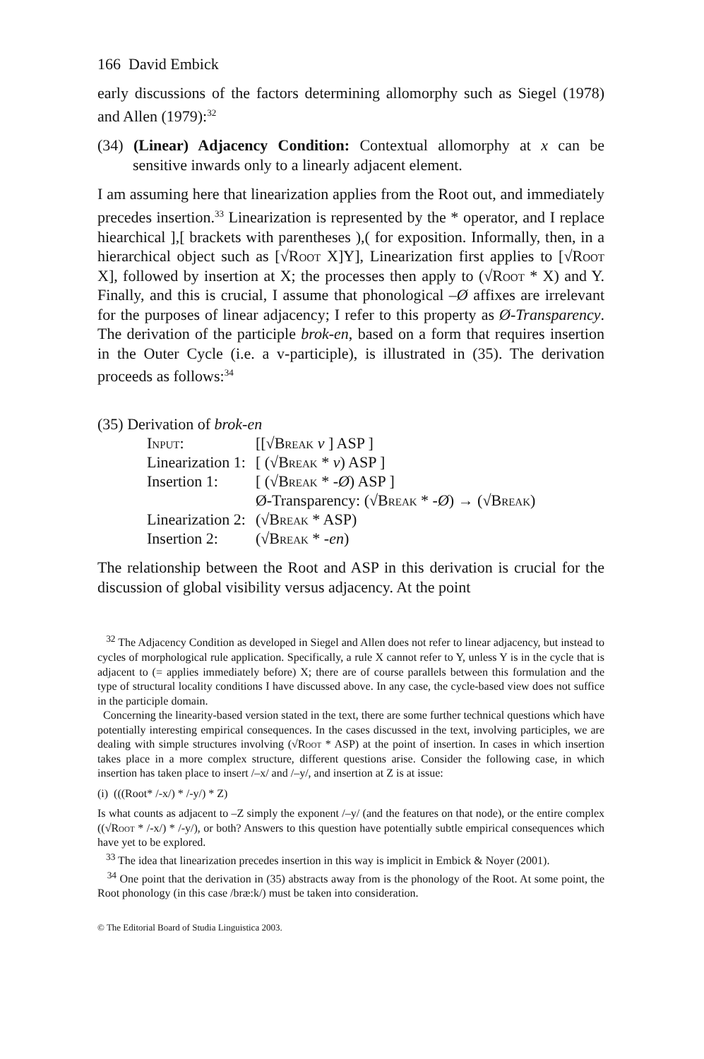166 David Embick
early discussions of the factors determining allomorphy such as Siegel (1978) and Allen (1979):<sup>32</sup>
(34) (Linear) Adjacency Condition: Contextual allomorphy at x can be sensitive inwards only to a linearly adjacent element.
I am assuming here that linearization applies from the Root out, and immediately precedes insertion.<sup>33</sup> Linearization is represented by the * operator, and I replace hiearchical ],[ brackets with parentheses ),( for exposition. Informally, then, in a hierarchical object such as [√Root X]Y], Linearization first applies to [√Root X], followed by insertion at X; the processes then apply to (√Root * X) and Y. Finally, and this is crucial, I assume that phonological –Ø affixes are irrelevant for the purposes of linear adjacency; I refer to this property as Ø-Transparency. The derivation of the participle brok-en, based on a form that requires insertion in the Outer Cycle (i.e. a v-participle), is illustrated in (35). The derivation proceeds as follows:<sup>34</sup>
(35) Derivation of brok-en
| Input: | [[√ Break v ] ASP ] |
| Linearization 1: | [ (√ Break * v ) ASP ] |
| Insertion 1: | [ (√ Break * - Ø ) ASP ] |
| | Ø-Transparency: (√ Break * - Ø ) → (√ Break ) |
| Linearization 2: | (√ Break * ASP) |
| Insertion 2: | (√ Break * - en ) |
The relationship between the Root and ASP in this derivation is crucial for the discussion of global visibility versus adjacency. At the point
<sup>32</sup> The Adjacency Condition as developed in Siegel and Allen does not refer to linear adjacency, but instead to cycles of morphological rule application. Specifically, a rule X cannot refer to Y, unless Y is in the cycle that is adjacent to (= applies immediately before) X; there are of course parallels between this formulation and the type of structural locality conditions I have discussed above. In any case, the cycle-based view does not suffice in the participle domain.
Concerning the linearity-based version stated in the text, there are some further technical questions which have potentially interesting empirical consequences. In the cases discussed in the text, involving participles, we are dealing with simple structures involving (√Root * ASP) at the point of insertion. In cases in which insertion takes place in a more complex structure, different questions arise. Consider the following case, in which insertion has taken place to insert /–x/ and /–y/, and insertion at Z is at issue:
(i) (((Root* /-x/) * /-y/) * Z)
Is what counts as adjacent to –Z simply the exponent /–y/ (and the features on that node), or the entire complex ((√Root * /-x/) * /-y/), or both? Answers to this question have potentially subtle empirical consequences which have yet to be explored.
<sup>33</sup> The idea that linearization precedes insertion in this way is implicit in Embick & Noyer (2001).
<sup>34</sup> One point that the derivation in (35) abstracts away from is the phonology of the Root. At some point, the Root phonology (in this case /bræ:k/) must be taken into consideration.
© The Editorial Board of Studia Linguistica 2003.